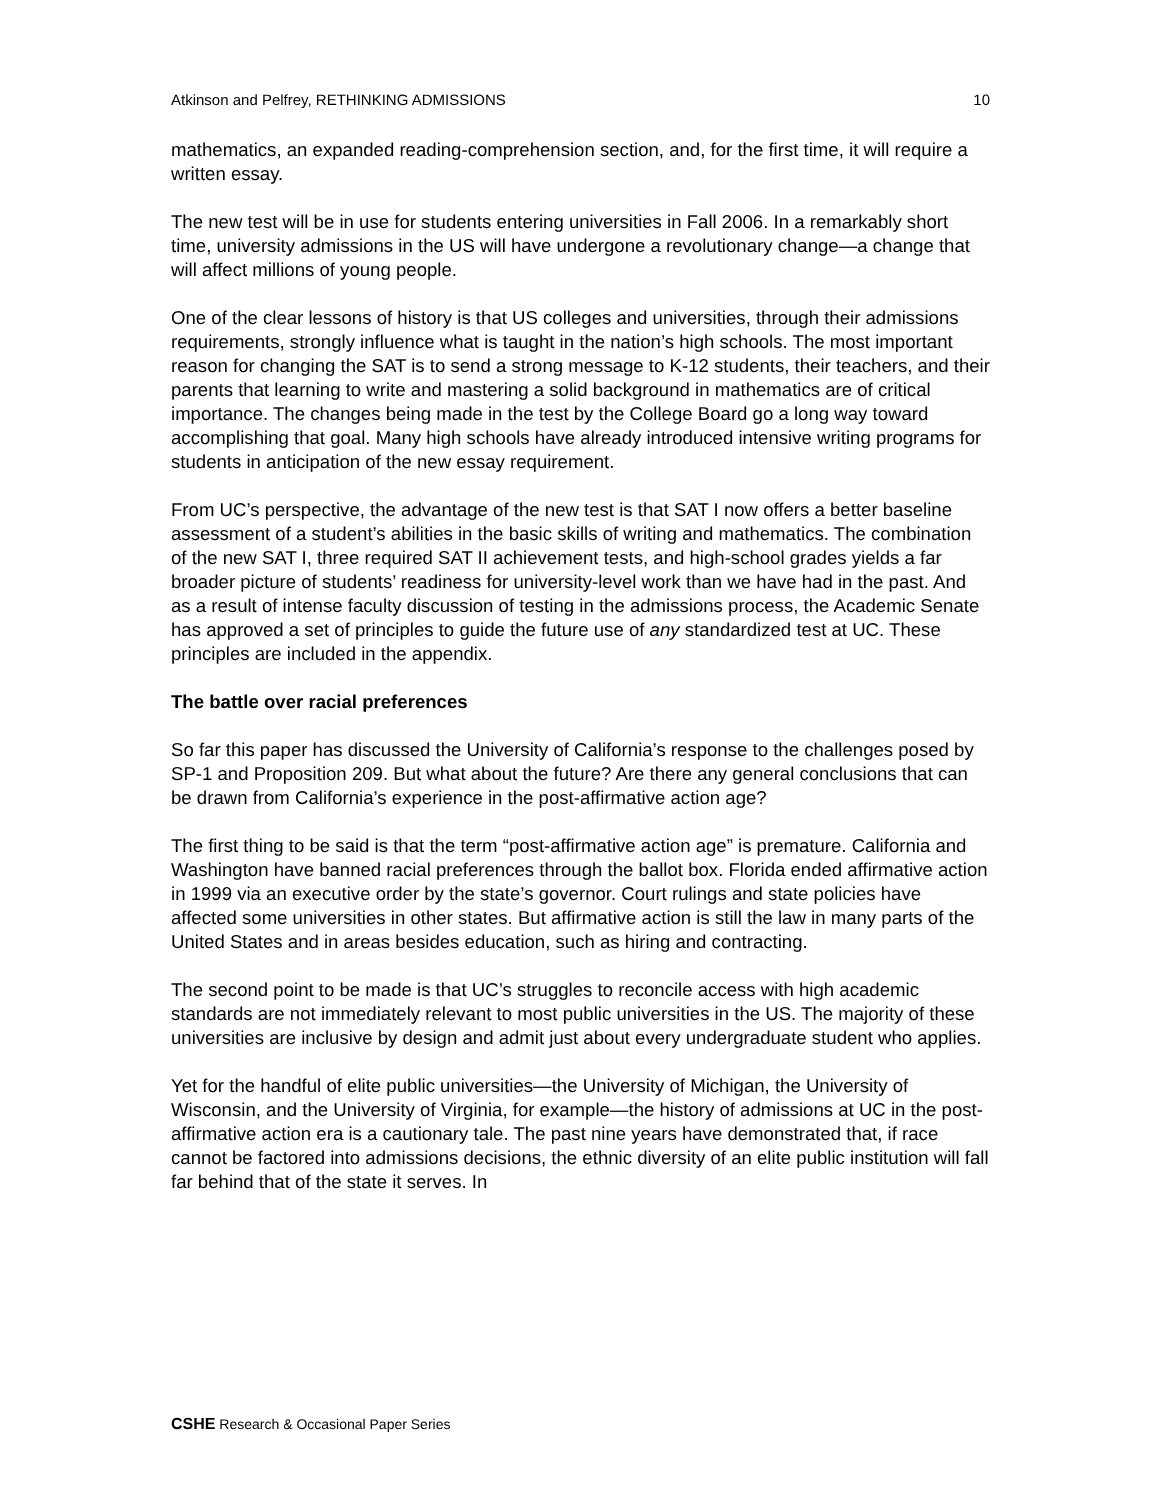Atkinson and Pelfrey, RETHINKING ADMISSIONS 10
mathematics, an expanded reading-comprehension section, and, for the first time, it will require a written essay.
The new test will be in use for students entering universities in Fall 2006. In a remarkably short time, university admissions in the US will have undergone a revolutionary change—a change that will affect millions of young people.
One of the clear lessons of history is that US colleges and universities, through their admissions requirements, strongly influence what is taught in the nation’s high schools. The most important reason for changing the SAT is to send a strong message to K-12 students, their teachers, and their parents that learning to write and mastering a solid background in mathematics are of critical importance. The changes being made in the test by the College Board go a long way toward accomplishing that goal. Many high schools have already introduced intensive writing programs for students in anticipation of the new essay requirement.
From UC’s perspective, the advantage of the new test is that SAT I now offers a better baseline assessment of a student’s abilities in the basic skills of writing and mathematics. The combination of the new SAT I, three required SAT II achievement tests, and high-school grades yields a far broader picture of students’ readiness for university-level work than we have had in the past. And as a result of intense faculty discussion of testing in the admissions process, the Academic Senate has approved a set of principles to guide the future use of any standardized test at UC. These principles are included in the appendix.
The battle over racial preferences
So far this paper has discussed the University of California’s response to the challenges posed by SP-1 and Proposition 209. But what about the future? Are there any general conclusions that can be drawn from California’s experience in the post-affirmative action age?
The first thing to be said is that the term “post-affirmative action age” is premature. California and Washington have banned racial preferences through the ballot box. Florida ended affirmative action in 1999 via an executive order by the state’s governor. Court rulings and state policies have affected some universities in other states. But affirmative action is still the law in many parts of the United States and in areas besides education, such as hiring and contracting.
The second point to be made is that UC’s struggles to reconcile access with high academic standards are not immediately relevant to most public universities in the US. The majority of these universities are inclusive by design and admit just about every undergraduate student who applies.
Yet for the handful of elite public universities—the University of Michigan, the University of Wisconsin, and the University of Virginia, for example—the history of admissions at UC in the post-affirmative action era is a cautionary tale. The past nine years have demonstrated that, if race cannot be factored into admissions decisions, the ethnic diversity of an elite public institution will fall far behind that of the state it serves. In
CSHE Research & Occasional Paper Series